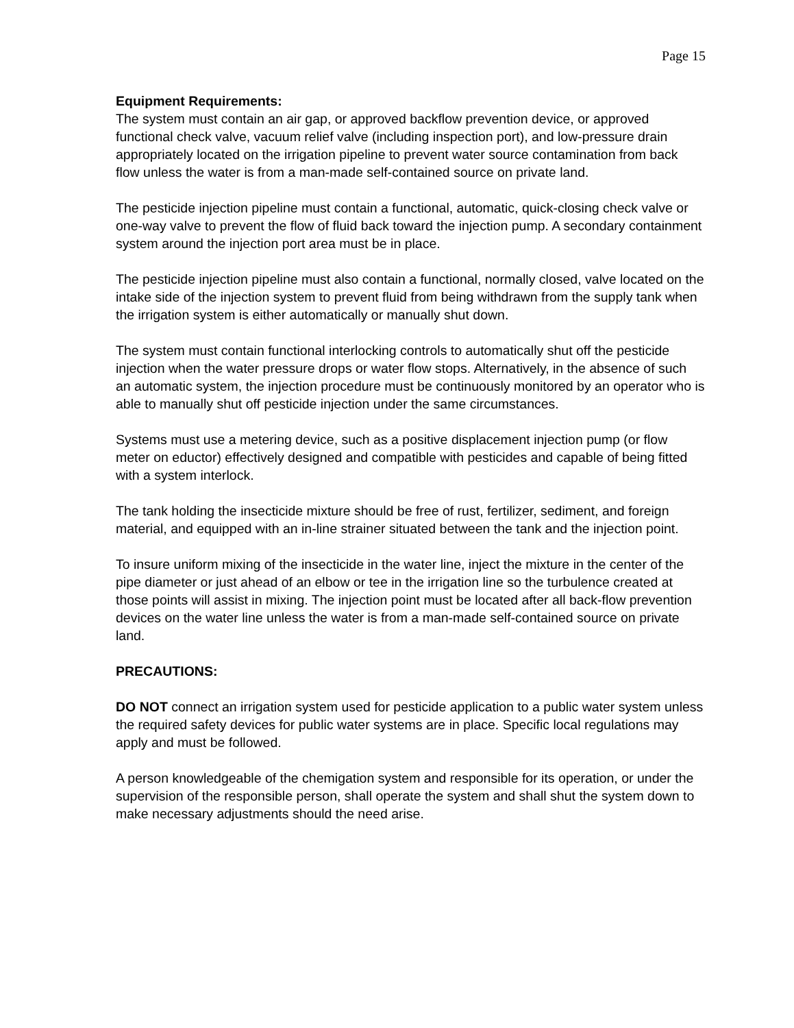Page 15
Equipment Requirements:
The system must contain an air gap, or approved backflow prevention device, or approved functional check valve, vacuum relief valve (including inspection port), and low-pressure drain appropriately located on the irrigation pipeline to prevent water source contamination from back flow unless the water is from a man-made self-contained source on private land.
The pesticide injection pipeline must contain a functional, automatic, quick-closing check valve or one-way valve to prevent the flow of fluid back toward the injection pump. A secondary containment system around the injection port area must be in place.
The pesticide injection pipeline must also contain a functional, normally closed, valve located on the intake side of the injection system to prevent fluid from being withdrawn from the supply tank when the irrigation system is either automatically or manually shut down.
The system must contain functional interlocking controls to automatically shut off the pesticide injection when the water pressure drops or water flow stops. Alternatively, in the absence of such an automatic system, the injection procedure must be continuously monitored by an operator who is able to manually shut off pesticide injection under the same circumstances.
Systems must use a metering device, such as a positive displacement injection pump (or flow meter on eductor) effectively designed and compatible with pesticides and capable of being fitted with a system interlock.
The tank holding the insecticide mixture should be free of rust, fertilizer, sediment, and foreign material, and equipped with an in-line strainer situated between the tank and the injection point.
To insure uniform mixing of the insecticide in the water line, inject the mixture in the center of the pipe diameter or just ahead of an elbow or tee in the irrigation line so the turbulence created at those points will assist in mixing. The injection point must be located after all back-flow prevention devices on the water line unless the water is from a man-made self-contained source on private land.
PRECAUTIONS:
DO NOT connect an irrigation system used for pesticide application to a public water system unless the required safety devices for public water systems are in place. Specific local regulations may apply and must be followed.
A person knowledgeable of the chemigation system and responsible for its operation, or under the supervision of the responsible person, shall operate the system and shall shut the system down to make necessary adjustments should the need arise.